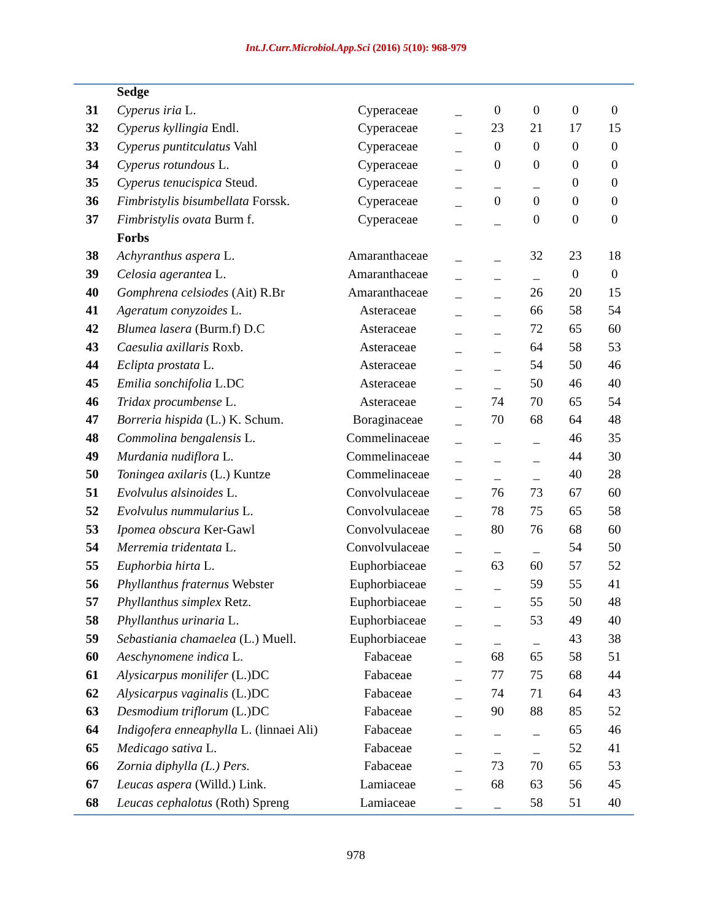Int.J.Curr.Microbiol.App.Sci (2016) 5(10): 968-979
| | Sedge | | | | | | |
| 31 | Cyperus iria L. | Cyperaceae | _ | 0 | 0 | 0 | 0 |
| 32 | Cyperus kyllingia Endl. | Cyperaceae | _ | 23 | 21 | 17 | 15 |
| 33 | Cyperus puntitculatus Vahl | Cyperaceae | _ | 0 | 0 | 0 | 0 |
| 34 | Cyperus rotundous L. | Cyperaceae | _ | 0 | 0 | 0 | 0 |
| 35 | Cyperus tenucispica Steud. | Cyperaceae | _ | _ | _ | 0 | 0 |
| 36 | Fimbristylis bisumbellata Forssk. | Cyperaceae | _ | 0 | 0 | 0 | 0 |
| 37 | Fimbristylis ovata Burm f. | Cyperaceae | _ | _ | 0 | 0 | 0 |
| | Forbs | | | | | | |
| 38 | Achyranthus aspera L. | Amaranthaceae | _ | _ | 32 | 23 | 18 |
| 39 | Celosia agerantea L. | Amaranthaceae | _ | _ | _ | 0 | 0 |
| 40 | Gomphrena celsiodes (Ait) R.Br | Amaranthaceae | _ | _ | 26 | 20 | 15 |
| 41 | Ageratum conyzoides L. | Asteraceae | _ | _ | 66 | 58 | 54 |
| 42 | Blumea lasera (Burm.f) D.C | Asteraceae | _ | _ | 72 | 65 | 60 |
| 43 | Caesulia axillaris Roxb. | Asteraceae | _ | _ | 64 | 58 | 53 |
| 44 | Eclipta prostata L. | Asteraceae | _ | _ | 54 | 50 | 46 |
| 45 | Emilia sonchifolia L.DC | Asteraceae | _ | _ | 50 | 46 | 40 |
| 46 | Tridax procumbense L. | Asteraceae | _ | 74 | 70 | 65 | 54 |
| 47 | Borreria hispida (L.) K. Schum. | Boraginaceae | _ | 70 | 68 | 64 | 48 |
| 48 | Commolina bengalensis L. | Commelinaceae | _ | _ | _ | 46 | 35 |
| 49 | Murdania nudiflora L. | Commelinaceae | _ | _ | _ | 44 | 30 |
| 50 | Toningea axilaris (L.) Kuntze | Commelinaceae | _ | _ | _ | 40 | 28 |
| 51 | Evolvulus alsinoides L. | Convolvulaceae | _ | 76 | 73 | 67 | 60 |
| 52 | Evolvulus nummularius L. | Convolvulaceae | _ | 78 | 75 | 65 | 58 |
| 53 | Ipomea obscura Ker-Gawl | Convolvulaceae | _ | 80 | 76 | 68 | 60 |
| 54 | Merremia tridentata L. | Convolvulaceae | _ | _ | _ | 54 | 50 |
| 55 | Euphorbia hirta L. | Euphorbiaceae | _ | 63 | 60 | 57 | 52 |
| 56 | Phyllanthus fraternus Webster | Euphorbiaceae | _ | _ | 59 | 55 | 41 |
| 57 | Phyllanthus simplex Retz. | Euphorbiaceae | _ | _ | 55 | 50 | 48 |
| 58 | Phyllanthus urinaria L. | Euphorbiaceae | _ | _ | 53 | 49 | 40 |
| 59 | Sebastiania chamaelea (L.) Muell. | Euphorbiaceae | _ | _ | _ | 43 | 38 |
| 60 | Aeschynomene indica L. | Fabaceae | _ | 68 | 65 | 58 | 51 |
| 61 | Alysicarpus monilifer (L.)DC | Fabaceae | _ | 77 | 75 | 68 | 44 |
| 62 | Alysicarpus vaginalis (L.)DC | Fabaceae | _ | 74 | 71 | 64 | 43 |
| 63 | Desmodium triflorum (L.)DC | Fabaceae | _ | 90 | 88 | 85 | 52 |
| 64 | Indigofera enneaphylla L. (linnaei Ali) | Fabaceae | _ | _ | _ | 65 | 46 |
| 65 | Medicago sativa L. | Fabaceae | _ | _ | _ | 52 | 41 |
| 66 | Zornia diphylla (L.) Pers. | Fabaceae | _ | 73 | 70 | 65 | 53 |
| 67 | Leucas aspera (Willd.) Link. | Lamiaceae | _ | 68 | 63 | 56 | 45 |
| 68 | Leucas cephalotus (Roth) Spreng | Lamiaceae | _ | _ | 58 | 51 | 40 |
978